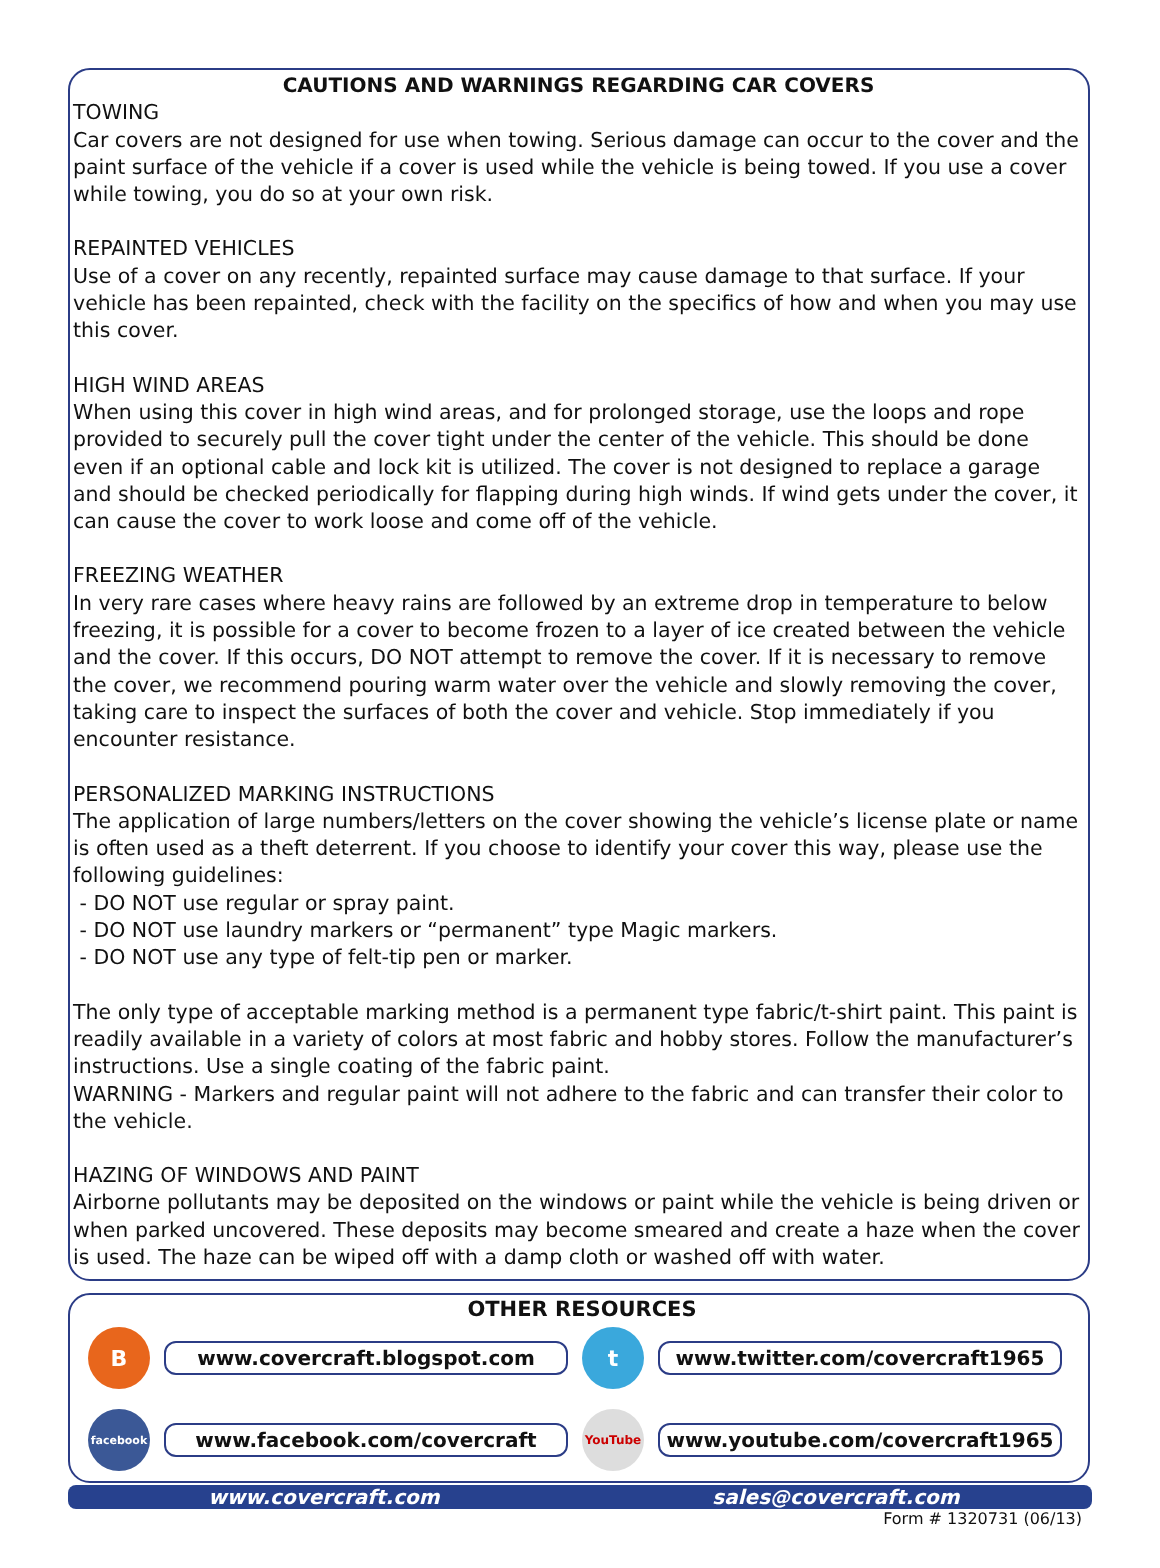CAUTIONS AND WARNINGS REGARDING CAR COVERS
TOWING
Car covers are not designed for use when towing. Serious damage can occur to the cover and the paint surface of the vehicle if a cover is used while the vehicle is being towed. If you use a cover while towing, you do so at your own risk.
REPAINTED VEHICLES
Use of a cover on any recently, repainted surface may cause damage to that surface. If your vehicle has been repainted, check with the facility on the specifics of how and when you may use this cover.
HIGH WIND AREAS
When using this cover in high wind areas, and for prolonged storage, use the loops and rope provided to securely pull the cover tight under the center of the vehicle. This should be done even if an optional cable and lock kit is utilized. The cover is not designed to replace a garage and should be checked periodically for flapping during high winds. If wind gets under the cover, it can cause the cover to work loose and come off of the vehicle.
FREEZING WEATHER
In very rare cases where heavy rains are followed by an extreme drop in temperature to below freezing, it is possible for a cover to become frozen to a layer of ice created between the vehicle and the cover. If this occurs, DO NOT attempt to remove the cover. If it is necessary to remove the cover, we recommend pouring warm water over the vehicle and slowly removing the cover, taking care to inspect the surfaces of both the cover and vehicle. Stop immediately if you encounter resistance.
PERSONALIZED MARKING INSTRUCTIONS
The application of large numbers/letters on the cover showing the vehicle’s license plate or name is often used as a theft deterrent. If you choose to identify your cover this way, please use the following guidelines:
- DO NOT use regular or spray paint.
- DO NOT use laundry markers or “permanent” type Magic markers.
- DO NOT use any type of felt-tip pen or marker.
The only type of acceptable marking method is a permanent type fabric/t-shirt paint. This paint is readily available in a variety of colors at most fabric and hobby stores. Follow the manufacturer’s instructions. Use a single coating of the fabric paint.
WARNING - Markers and regular paint will not adhere to the fabric and can transfer their color to the vehicle.
HAZING OF WINDOWS AND PAINT
Airborne pollutants may be deposited on the windows or paint while the vehicle is being driven or when parked uncovered. These deposits may become smeared and create a haze when the cover is used. The haze can be wiped off with a damp cloth or washed off with water.
OTHER RESOURCES
B
www.covercraft.blogspot.com
t
www.twitter.com/covercraft1965
facebook
www.facebook.com/covercraft
YouTube
www.youtube.com/covercraft1965
www.covercraft.com sales@covercraft.com
Form # 1320731 (06/13)